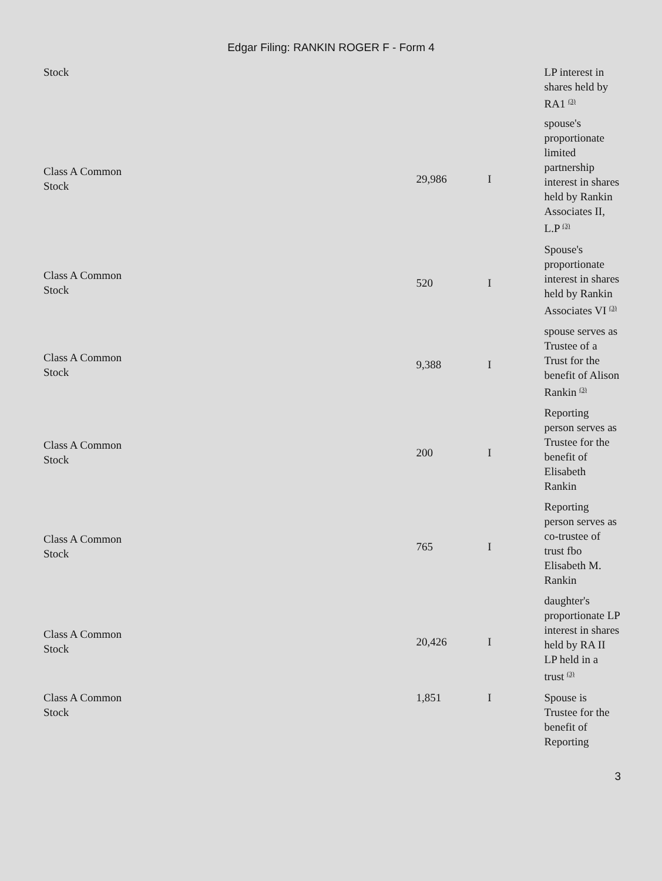Edgar Filing: RANKIN ROGER F - Form 4
| Stock | | | | LP interest in shares held by RA1 <sup>(3)</sup> |
| Class A Common Stock | | 29,986 | I | spouse's proportionate limited partnership interest in shares held by Rankin Associates II, L.P <sup>(3)</sup> |
| Class A Common Stock | | 520 | I | Spouse's proportionate interest in shares held by Rankin Associates VI <sup>(3)</sup> |
| Class A Common Stock | | 9,388 | I | spouse serves as Trustee of a Trust for the benefit of Alison Rankin <sup>(3)</sup> |
| Class A Common Stock | | 200 | I | Reporting person serves as Trustee for the benefit of Elisabeth Rankin |
| Class A Common Stock | | 765 | I | Reporting person serves as co-trustee of trust fbo Elisabeth M. Rankin |
| Class A Common Stock | | 20,426 | I | daughter's proportionate LP interest in shares held by RA II LP held in a trust <sup>(3)</sup> |
| Class A Common Stock | | 1,851 | I | Spouse is Trustee for the benefit of Reporting |
3